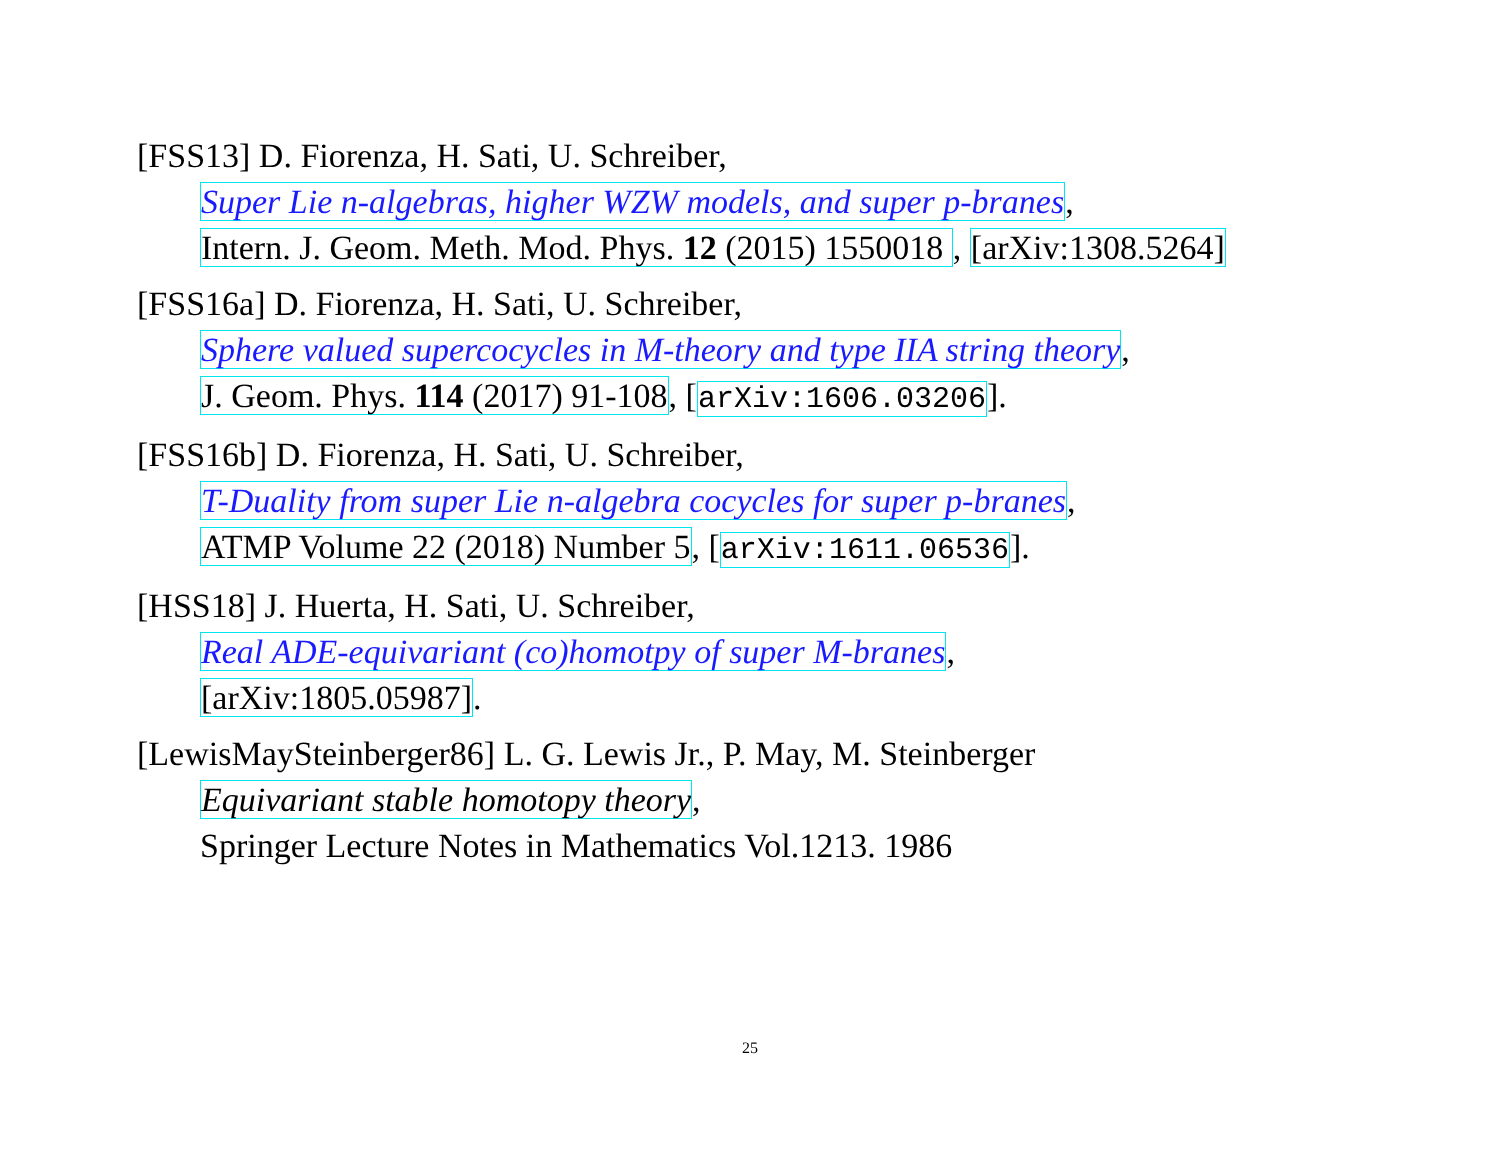[FSS13] D. Fiorenza, H. Sati, U. Schreiber,
Super Lie n-algebras, higher WZW models, and super p-branes,
Intern. J. Geom. Meth. Mod. Phys. 12 (2015) 1550018 , [arXiv:1308.5264]
[FSS16a] D. Fiorenza, H. Sati, U. Schreiber,
Sphere valued supercocycles in M-theory and type IIA string theory,
J. Geom. Phys. 114 (2017) 91-108, [arXiv:1606.03206].
[FSS16b] D. Fiorenza, H. Sati, U. Schreiber,
T-Duality from super Lie n-algebra cocycles for super p-branes,
ATMP Volume 22 (2018) Number 5, [arXiv:1611.06536].
[HSS18] J. Huerta, H. Sati, U. Schreiber,
Real ADE-equivariant (co)homotpy of super M-branes,
[arXiv:1805.05987].
[LewisMaySteinberger86] L. G. Lewis Jr., P. May, M. Steinberger
Equivariant stable homotopy theory,
Springer Lecture Notes in Mathematics Vol.1213. 1986
25